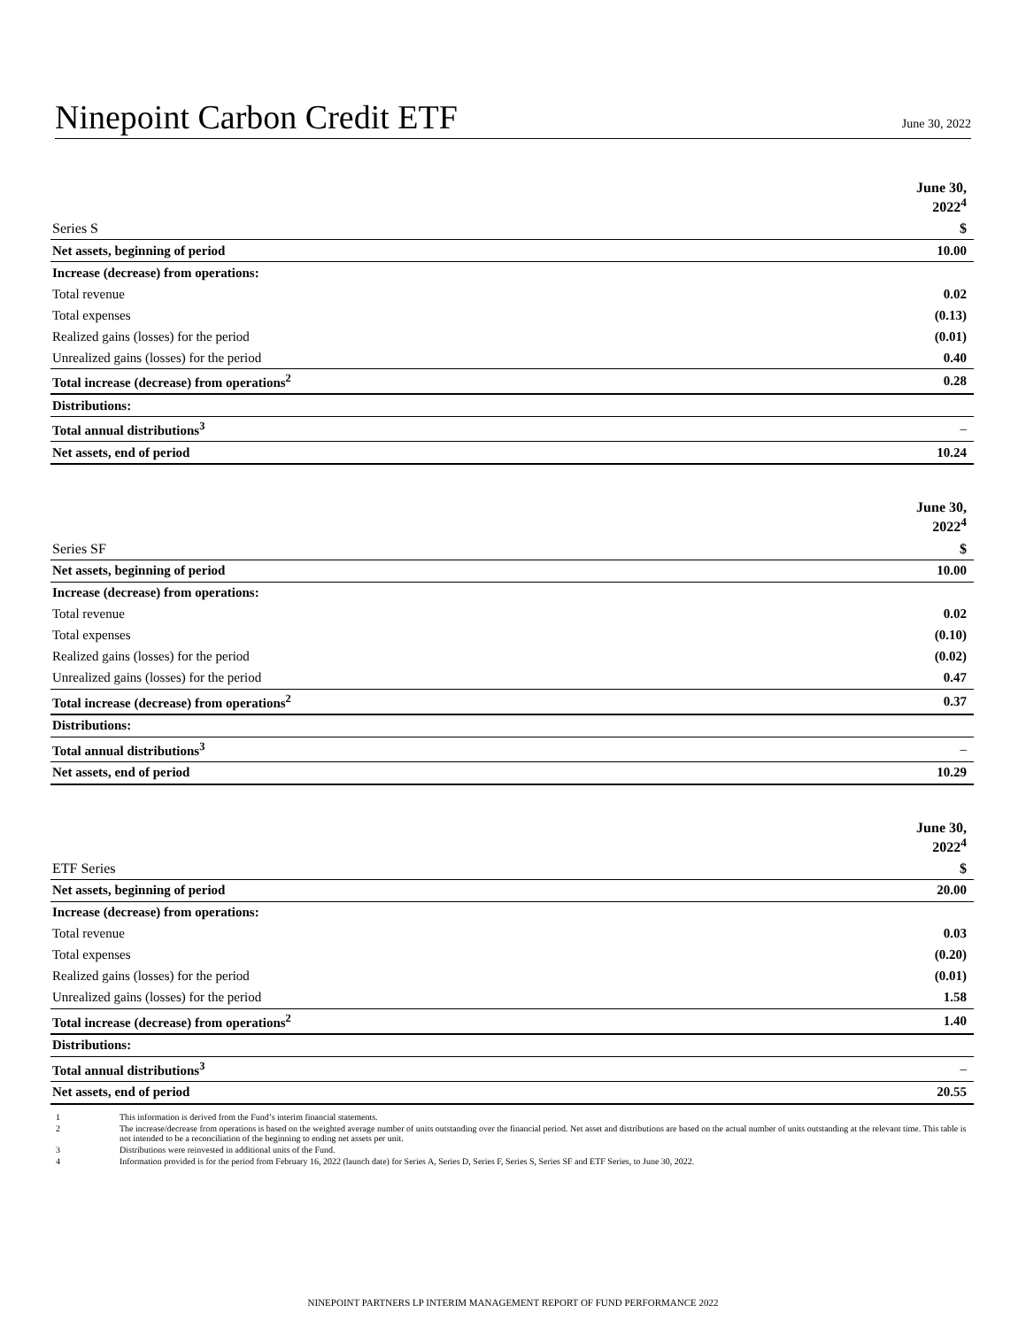Ninepoint Carbon Credit ETF
June 30, 2022
| | June 30, 2022<sup>4</sup> |
| Series S | $ |
| Net assets, beginning of period | 10.00 |
| Increase (decrease) from operations: | |
| Total revenue | 0.02 |
| Total expenses | (0.13) |
| Realized gains (losses) for the period | (0.01) |
| Unrealized gains (losses) for the period | 0.40 |
| Total increase (decrease) from operations<sup>2</sup> | 0.28 |
| Distributions: | |
| Total annual distributions<sup>3</sup> | – |
| Net assets, end of period | 10.24 |
| | June 30, 2022<sup>4</sup> |
| Series SF | $ |
| Net assets, beginning of period | 10.00 |
| Increase (decrease) from operations: | |
| Total revenue | 0.02 |
| Total expenses | (0.10) |
| Realized gains (losses) for the period | (0.02) |
| Unrealized gains (losses) for the period | 0.47 |
| Total increase (decrease) from operations<sup>2</sup> | 0.37 |
| Distributions: | |
| Total annual distributions<sup>3</sup> | – |
| Net assets, end of period | 10.29 |
| | June 30, 2022<sup>4</sup> |
| ETF Series | $ |
| Net assets, beginning of period | 20.00 |
| Increase (decrease) from operations: | |
| Total revenue | 0.03 |
| Total expenses | (0.20) |
| Realized gains (losses) for the period | (0.01) |
| Unrealized gains (losses) for the period | 1.58 |
| Total increase (decrease) from operations<sup>2</sup> | 1.40 |
| Distributions: | |
| Total annual distributions<sup>3</sup> | – |
| Net assets, end of period | 20.55 |
1 This information is derived from the Fund’s interim financial statements.
2 The increase/decrease from operations is based on the weighted average number of units outstanding over the financial period. Net asset and distributions are based on the actual number of units outstanding at the relevant time. This table is not intended to be a reconciliation of the beginning to ending net assets per unit.
3 Distributions were reinvested in additional units of the Fund.
4 Information provided is for the period from February 16, 2022 (launch date) for Series A, Series D, Series F, Series S, Series SF and ETF Series, to June 30, 2022.
NINEPOINT PARTNERS LP INTERIM MANAGEMENT REPORT OF FUND PERFORMANCE 2022